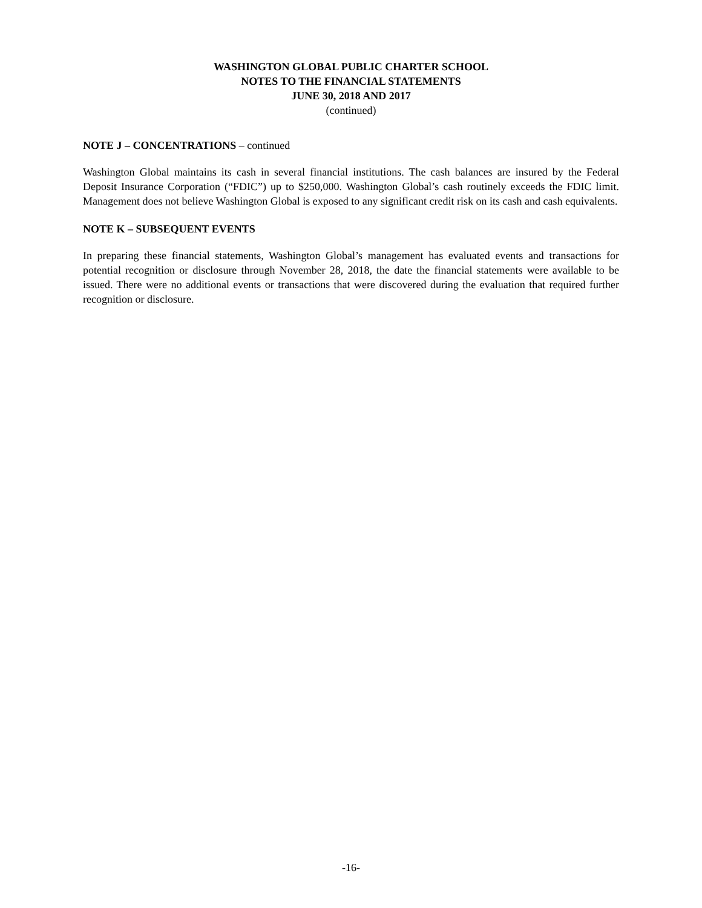WASHINGTON GLOBAL PUBLIC CHARTER SCHOOL
NOTES TO THE FINANCIAL STATEMENTS
JUNE 30, 2018 AND 2017
(continued)
NOTE J – CONCENTRATIONS – continued
Washington Global maintains its cash in several financial institutions. The cash balances are insured by the Federal Deposit Insurance Corporation (“FDIC”) up to $250,000. Washington Global’s cash routinely exceeds the FDIC limit. Management does not believe Washington Global is exposed to any significant credit risk on its cash and cash equivalents.
NOTE K – SUBSEQUENT EVENTS
In preparing these financial statements, Washington Global’s management has evaluated events and transactions for potential recognition or disclosure through November 28, 2018, the date the financial statements were available to be issued. There were no additional events or transactions that were discovered during the evaluation that required further recognition or disclosure.
-16-